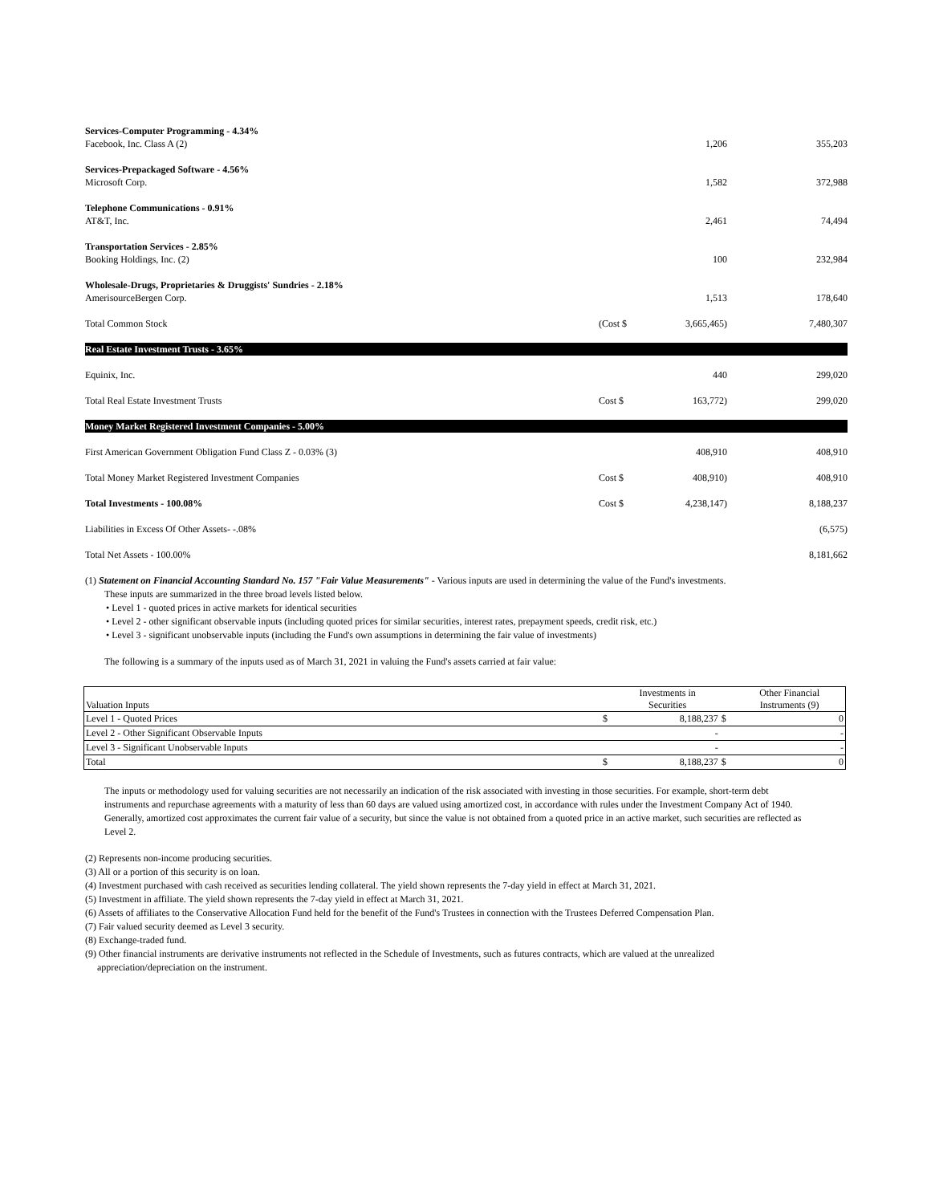| Services-Computer Programming - 4.34% | | | |
| Facebook, Inc. Class A (2) | | 1,206 | 355,203 |
| Services-Prepackaged Software - 4.56% | | | |
| Microsoft Corp. | | 1,582 | 372,988 |
| Telephone Communications - 0.91% | | | |
| AT&T, Inc. | | 2,461 | 74,494 |
| Transportation Services - 2.85% | | | |
| Booking Holdings, Inc. (2) | | 100 | 232,984 |
| Wholesale-Drugs, Proprietaries & Druggists' Sundries - 2.18% | | | |
| AmerisourceBergen Corp. | | 1,513 | 178,640 |
| Total Common Stock | (Cost $ | 3,665,465) | 7,480,307 |
| Real Estate Investment Trusts - 3.65% | | | |
| Equinix, Inc. | | 440 | 299,020 |
| Total Real Estate Investment Trusts | Cost $ | 163,772) | 299,020 |
| Money Market Registered Investment Companies - 5.00% | | | |
| First American Government Obligation Fund Class Z - 0.03% (3) | | 408,910 | 408,910 |
| Total Money Market Registered Investment Companies | Cost $ | 408,910) | 408,910 |
| Total Investments - 100.08% | Cost $ | 4,238,147) | 8,188,237 |
| Liabilities in Excess Of Other Assets- -.08% | | | (6,575) |
| Total Net Assets - 100.00% | | | 8,181,662 |
(1) Statement on Financial Accounting Standard No. 157 "Fair Value Measurements" - Various inputs are used in determining the value of the Fund's investments.
These inputs are summarized in the three broad levels listed below.
• Level 1 - quoted prices in active markets for identical securities
• Level 2 - other significant observable inputs (including quoted prices for similar securities, interest rates, prepayment speeds, credit risk, etc.)
• Level 3 - significant unobservable inputs (including the Fund's own assumptions in determining the fair value of investments)
The following is a summary of the inputs used as of March 31, 2021 in valuing the Fund's assets carried at fair value:
| Valuation Inputs | | Investments in Securities | | Other Financial Instruments (9) |
| --- | --- | --- | --- | --- |
| Level 1 - Quoted Prices | $ | 8,188,237 | $ | 0 |
| Level 2 - Other Significant Observable Inputs | | - | | - |
| Level 3 - Significant Unobservable Inputs | | - | | - |
| Total | $ | 8,188,237 | $ | 0 |
The inputs or methodology used for valuing securities are not necessarily an indication of the risk associated with investing in those securities. For example, short-term debt instruments and repurchase agreements with a maturity of less than 60 days are valued using amortized cost, in accordance with rules under the Investment Company Act of 1940. Generally, amortized cost approximates the current fair value of a security, but since the value is not obtained from a quoted price in an active market, such securities are reflected as Level 2.
(2) Represents non-income producing securities.
(3) All or a portion of this security is on loan.
(4) Investment purchased with cash received as securities lending collateral. The yield shown represents the 7-day yield in effect at March 31, 2021.
(5) Investment in affiliate. The yield shown represents the 7-day yield in effect at March 31, 2021.
(6) Assets of affiliates to the Conservative Allocation Fund held for the benefit of the Fund's Trustees in connection with the Trustees Deferred Compensation Plan.
(7) Fair valued security deemed as Level 3 security.
(8) Exchange-traded fund.
(9) Other financial instruments are derivative instruments not reflected in the Schedule of Investments, such as futures contracts, which are valued at the unrealized
appreciation/depreciation on the instrument.